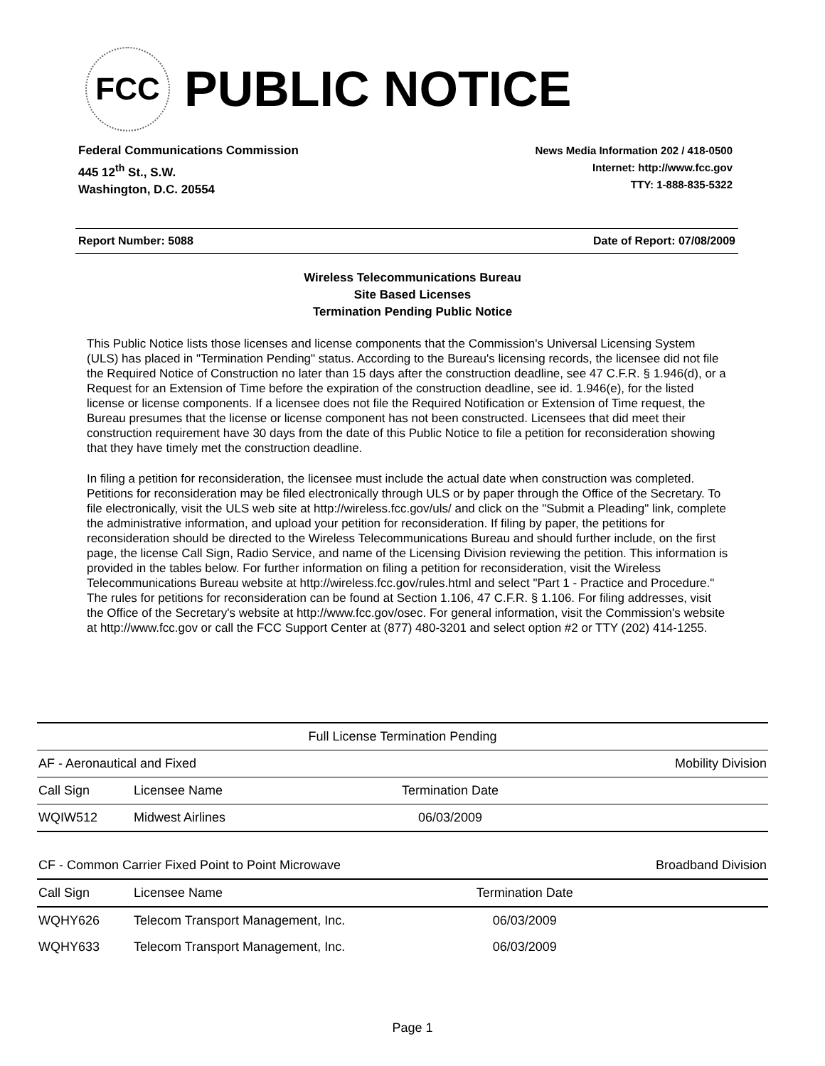FCC
PUBLIC NOTICE
Federal Communications Commission
445 12<sup>th</sup> St., S.W.
Washington, D.C. 20554
News Media Information 202 / 418-0500
Internet: http://www.fcc.gov
TTY: 1-888-835-5322
Report Number: 5088 Date of Report: 07/08/2009
Wireless Telecommunications Bureau
Site Based Licenses
Termination Pending Public Notice
This Public Notice lists those licenses and license components that the Commission's Universal Licensing System (ULS) has placed in "Termination Pending" status. According to the Bureau's licensing records, the licensee did not file the Required Notice of Construction no later than 15 days after the construction deadline, see 47 C.F.R. § 1.946(d), or a Request for an Extension of Time before the expiration of the construction deadline, see id. 1.946(e), for the listed license or license components. If a licensee does not file the Required Notification or Extension of Time request, the Bureau presumes that the license or license component has not been constructed. Licensees that did meet their construction requirement have 30 days from the date of this Public Notice to file a petition for reconsideration showing that they have timely met the construction deadline.
In filing a petition for reconsideration, the licensee must include the actual date when construction was completed. Petitions for reconsideration may be filed electronically through ULS or by paper through the Office of the Secretary. To file electronically, visit the ULS web site at http://wireless.fcc.gov/uls/ and click on the "Submit a Pleading" link, complete the administrative information, and upload your petition for reconsideration. If filing by paper, the petitions for reconsideration should be directed to the Wireless Telecommunications Bureau and should further include, on the first page, the license Call Sign, Radio Service, and name of the Licensing Division reviewing the petition. This information is provided in the tables below. For further information on filing a petition for reconsideration, visit the Wireless Telecommunications Bureau website at http://wireless.fcc.gov/rules.html and select "Part 1 - Practice and Procedure." The rules for petitions for reconsideration can be found at Section 1.106, 47 C.F.R. § 1.106. For filing addresses, visit the Office of the Secretary's website at http://www.fcc.gov/osec. For general information, visit the Commission's website at http://www.fcc.gov or call the FCC Support Center at (877) 480-3201 and select option #2 or TTY (202) 414-1255.
| Full License Termination Pending | | | |
| AF - Aeronautical and Fixed | | | Mobility Division |
| Call Sign | Licensee Name | Termination Date | |
| WQIW512 | Midwest Airlines | 06/03/2009 | |
| CF - Common Carrier Fixed Point to Point Microwave | | | Broadband Division |
| Call Sign | Licensee Name | Termination Date | |
| WQHY626 | Telecom Transport Management, Inc. | 06/03/2009 | |
| WQHY633 | Telecom Transport Management, Inc. | 06/03/2009 | |
Page 1